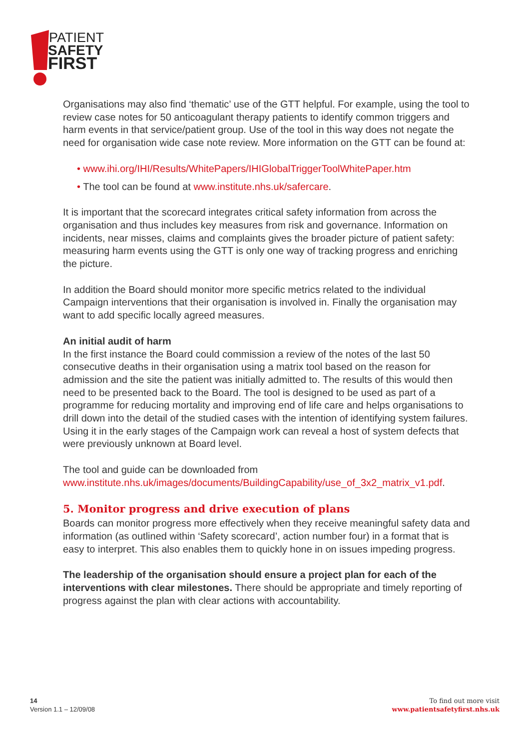PATIENT
SAFETY
FIRST
Organisations may also find ‘thematic’ use of the GTT helpful. For example, using the tool to review case notes for 50 anticoagulant therapy patients to identify common triggers and harm events in that service/patient group. Use of the tool in this way does not negate the need for organisation wide case note review. More information on the GTT can be found at:
• www.ihi.org/IHI/Results/WhitePapers/IHIGlobalTriggerToolWhitePaper.htm
• The tool can be found at www.institute.nhs.uk/safercare.
It is important that the scorecard integrates critical safety information from across the organisation and thus includes key measures from risk and governance. Information on incidents, near misses, claims and complaints gives the broader picture of patient safety: measuring harm events using the GTT is only one way of tracking progress and enriching the picture.
In addition the Board should monitor more specific metrics related to the individual Campaign interventions that their organisation is involved in. Finally the organisation may want to add specific locally agreed measures.
An initial audit of harm
In the first instance the Board could commission a review of the notes of the last 50 consecutive deaths in their organisation using a matrix tool based on the reason for admission and the site the patient was initially admitted to. The results of this would then need to be presented back to the Board. The tool is designed to be used as part of a programme for reducing mortality and improving end of life care and helps organisations to drill down into the detail of the studied cases with the intention of identifying system failures. Using it in the early stages of the Campaign work can reveal a host of system defects that were previously unknown at Board level.
The tool and guide can be downloaded from
www.institute.nhs.uk/images/documents/BuildingCapability/use_of_3x2_matrix_v1.pdf.
5. Monitor progress and drive execution of plans
Boards can monitor progress more effectively when they receive meaningful safety data and information (as outlined within ‘Safety scorecard’, action number four) in a format that is easy to interpret. This also enables them to quickly hone in on issues impeding progress.
The leadership of the organisation should ensure a project plan for each of the interventions with clear milestones. There should be appropriate and timely reporting of progress against the plan with clear actions with accountability.
14
Version 1.1 – 12/09/08
To find out more visit
www.patientsafetyfirst.nhs.uk